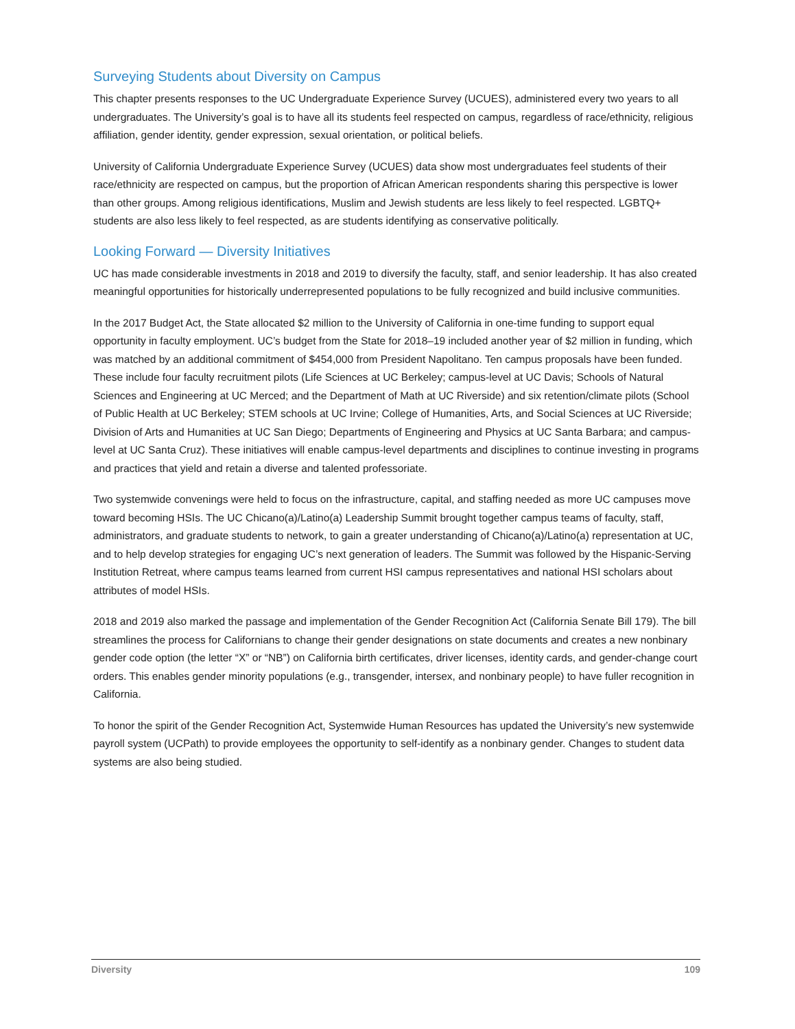Surveying Students about Diversity on Campus
This chapter presents responses to the UC Undergraduate Experience Survey (UCUES), administered every two years to all undergraduates. The University’s goal is to have all its students feel respected on campus, regardless of race/ethnicity, religious affiliation, gender identity, gender expression, sexual orientation, or political beliefs.
University of California Undergraduate Experience Survey (UCUES) data show most undergraduates feel students of their race/ethnicity are respected on campus, but the proportion of African American respondents sharing this perspective is lower than other groups. Among religious identifications, Muslim and Jewish students are less likely to feel respected. LGBTQ+ students are also less likely to feel respected, as are students identifying as conservative politically.
Looking Forward — Diversity Initiatives
UC has made considerable investments in 2018 and 2019 to diversify the faculty, staff, and senior leadership. It has also created meaningful opportunities for historically underrepresented populations to be fully recognized and build inclusive communities.
In the 2017 Budget Act, the State allocated $2 million to the University of California in one-time funding to support equal opportunity in faculty employment. UC’s budget from the State for 2018–19 included another year of $2 million in funding, which was matched by an additional commitment of $454,000 from President Napolitano. Ten campus proposals have been funded. These include four faculty recruitment pilots (Life Sciences at UC Berkeley; campus-level at UC Davis; Schools of Natural Sciences and Engineering at UC Merced; and the Department of Math at UC Riverside) and six retention/climate pilots (School of Public Health at UC Berkeley; STEM schools at UC Irvine; College of Humanities, Arts, and Social Sciences at UC Riverside; Division of Arts and Humanities at UC San Diego; Departments of Engineering and Physics at UC Santa Barbara; and campus-level at UC Santa Cruz). These initiatives will enable campus-level departments and disciplines to continue investing in programs and practices that yield and retain a diverse and talented professoriate.
Two systemwide convenings were held to focus on the infrastructure, capital, and staffing needed as more UC campuses move toward becoming HSIs. The UC Chicano(a)/Latino(a) Leadership Summit brought together campus teams of faculty, staff, administrators, and graduate students to network, to gain a greater understanding of Chicano(a)/Latino(a) representation at UC, and to help develop strategies for engaging UC’s next generation of leaders. The Summit was followed by the Hispanic-Serving Institution Retreat, where campus teams learned from current HSI campus representatives and national HSI scholars about attributes of model HSIs.
2018 and 2019 also marked the passage and implementation of the Gender Recognition Act (California Senate Bill 179). The bill streamlines the process for Californians to change their gender designations on state documents and creates a new nonbinary gender code option (the letter “X” or “NB”) on California birth certificates, driver licenses, identity cards, and gender-change court orders. This enables gender minority populations (e.g., transgender, intersex, and nonbinary people) to have fuller recognition in California.
To honor the spirit of the Gender Recognition Act, Systemwide Human Resources has updated the University’s new systemwide payroll system (UCPath) to provide employees the opportunity to self-identify as a nonbinary gender. Changes to student data systems are also being studied.
Diversity 109